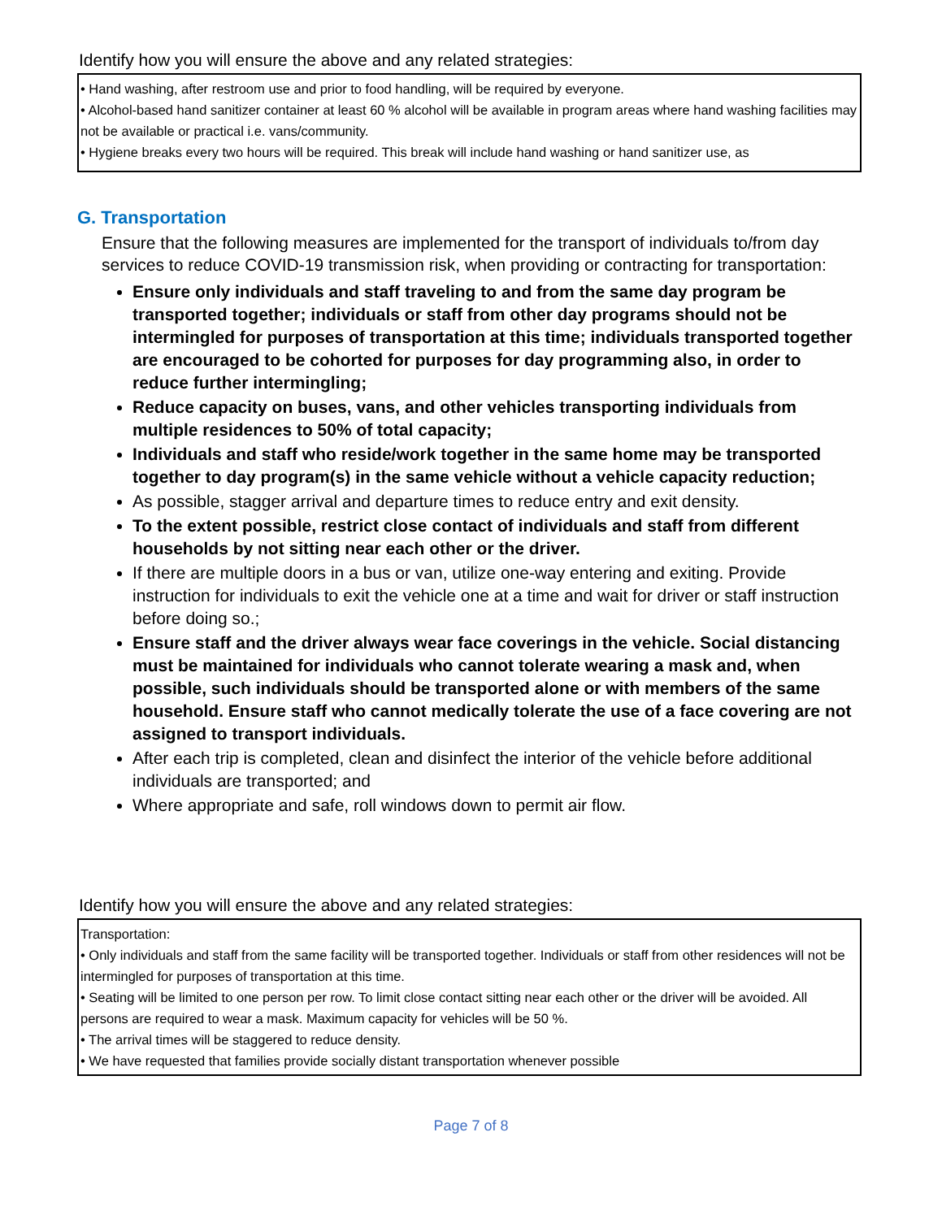Identify how you will ensure the above and any related strategies:
• Hand washing, after restroom use and prior to food handling, will be required by everyone.
• Alcohol-based hand sanitizer container at least 60 % alcohol will be available in program areas where hand washing facilities may not be available or practical i.e. vans/community.
• Hygiene breaks every two hours will be required. This break will include hand washing or hand sanitizer use, as
G. Transportation
Ensure that the following measures are implemented for the transport of individuals to/from day services to reduce COVID-19 transmission risk, when providing or contracting for transportation:
Ensure only individuals and staff traveling to and from the same day program be transported together; individuals or staff from other day programs should not be intermingled for purposes of transportation at this time; individuals transported together are encouraged to be cohorted for purposes for day programming also, in order to reduce further intermingling;
Reduce capacity on buses, vans, and other vehicles transporting individuals from multiple residences to 50% of total capacity;
Individuals and staff who reside/work together in the same home may be transported together to day program(s) in the same vehicle without a vehicle capacity reduction;
As possible, stagger arrival and departure times to reduce entry and exit density.
To the extent possible, restrict close contact of individuals and staff from different households by not sitting near each other or the driver.
If there are multiple doors in a bus or van, utilize one-way entering and exiting. Provide instruction for individuals to exit the vehicle one at a time and wait for driver or staff instruction before doing so.;
Ensure staff and the driver always wear face coverings in the vehicle. Social distancing must be maintained for individuals who cannot tolerate wearing a mask and, when possible, such individuals should be transported alone or with members of the same household. Ensure staff who cannot medically tolerate the use of a face covering are not assigned to transport individuals.
After each trip is completed, clean and disinfect the interior of the vehicle before additional individuals are transported; and
Where appropriate and safe, roll windows down to permit air flow.
Identify how you will ensure the above and any related strategies:
Transportation:
• Only individuals and staff from the same facility will be transported together. Individuals or staff from other residences will not be intermingled for purposes of transportation at this time.
• Seating will be limited to one person per row. To limit close contact sitting near each other or the driver will be avoided. All persons are required to wear a mask. Maximum capacity for vehicles will be 50 %.
• The arrival times will be staggered to reduce density.
• We have requested that families provide socially distant transportation whenever possible
Page 7 of 8